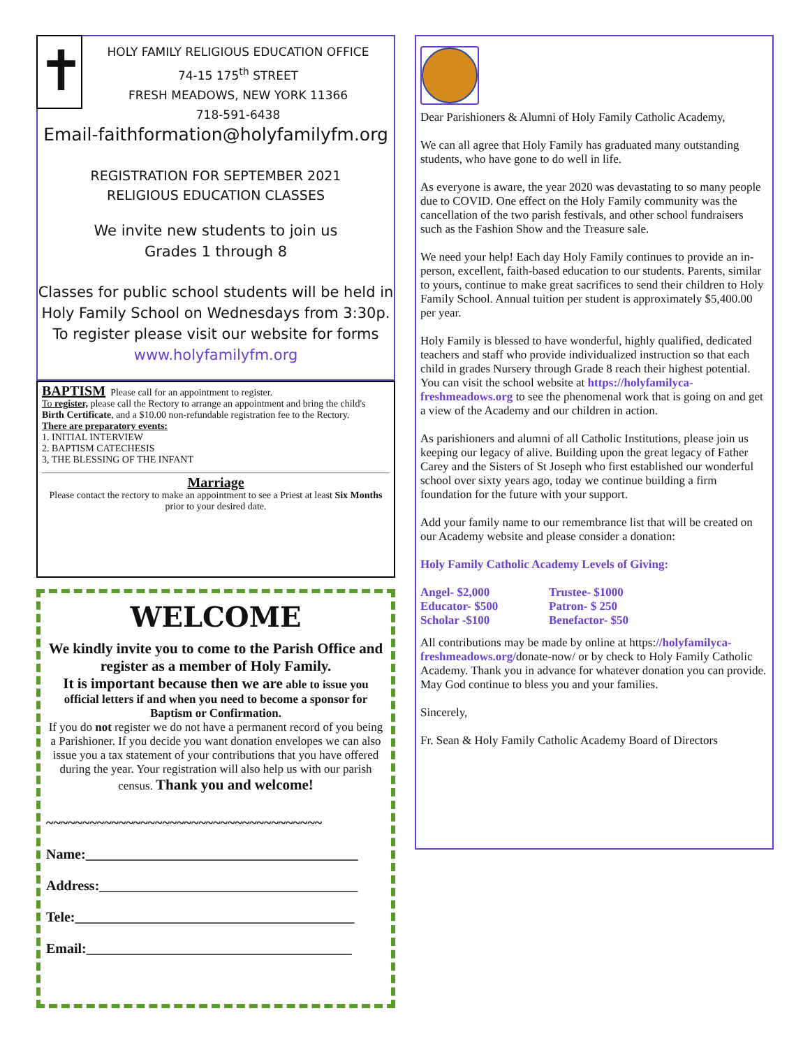✝
HOLY FAMILY RELIGIOUS EDUCATION OFFICE
74-15 175<sup>th</sup> STREET
FRESH MEADOWS, NEW YORK 11366
718-591-6438
Email-faithformation@holyfamilyfm.org
REGISTRATION FOR SEPTEMBER 2021
RELIGIOUS EDUCATION CLASSES
We invite new students to join us
Grades 1 through 8
Classes for public school students will be held in Holy Family School on Wednesdays from 3:30p. To register please visit our website for forms
www.holyfamilyfm.org
BAPTISM Please call for an appointment to register.
To register, please call the Rectory to arrange an appointment and bring the child's Birth Certificate, and a $10.00 non-refundable registration fee to the Rectory.
There are preparatory events:
1. INITIAL INTERVIEW
2. BAPTISM CATECHESIS
3, THE BLESSING OF THE INFANT
Marriage
Please contact the rectory to make an appointment to see a Priest at least Six Months prior to your desired date.
WELCOME
We kindly invite you to come to the Parish Office and register as a member of Holy Family.
It is important because then we are able to issue you official letters if and when you need to become a sponsor for Baptism or Confirmation.
If you do not register we do not have a permanent record of you being a Parishioner. If you decide you want donation envelopes we can also issue you a tax statement of your contributions that you have offered during the year. Your registration will also help us with our parish census. Thank you and welcome!
~~~~~~~~~~~~~~~~~~~~~~~~~~~~~~~~~~~~~~
Name:_______________________________________
Address:_____________________________________
Tele:________________________________________
Email:______________________________________
Dear Parishioners & Alumni of Holy Family Catholic Academy,
We can all agree that Holy Family has graduated many outstanding students, who have gone to do well in life.
As everyone is aware, the year 2020 was devastating to so many people due to COVID. One effect on the Holy Family community was the cancellation of the two parish festivals, and other school fundraisers such as the Fashion Show and the Treasure sale.
We need your help! Each day Holy Family continues to provide an in-person, excellent, faith-based education to our students. Parents, similar to yours, continue to make great sacrifices to send their children to Holy Family School. Annual tuition per student is approximately $5,400.00 per year.
Holy Family is blessed to have wonderful, highly qualified, dedicated teachers and staff who provide individualized instruction so that each child in grades Nursery through Grade 8 reach their highest potential.
You can visit the school website at https://holyfamilyca-freshmeadows.org to see the phenomenal work that is going on and get a view of the Academy and our children in action.
As parishioners and alumni of all Catholic Institutions, please join us keeping our legacy of alive. Building upon the great legacy of Father Carey and the Sisters of St Joseph who first established our wonderful school over sixty years ago, today we continue building a firm foundation for the future with your support.
Add your family name to our remembrance list that will be created on our Academy website and please consider a donation:
Holy Family Catholic Academy Levels of Giving:
Angel- $2,000
Educator- $500
Scholar -$100
Trustee- $1000
Patron- $ 250
Benefactor- $50
All contributions may be made by online at https://holyfamilyca-freshmeadows.org/donate-now/ or by check to Holy Family Catholic Academy. Thank you in advance for whatever donation you can provide. May God continue to bless you and your families.
Sincerely,
Fr. Sean & Holy Family Catholic Academy Board of Directors